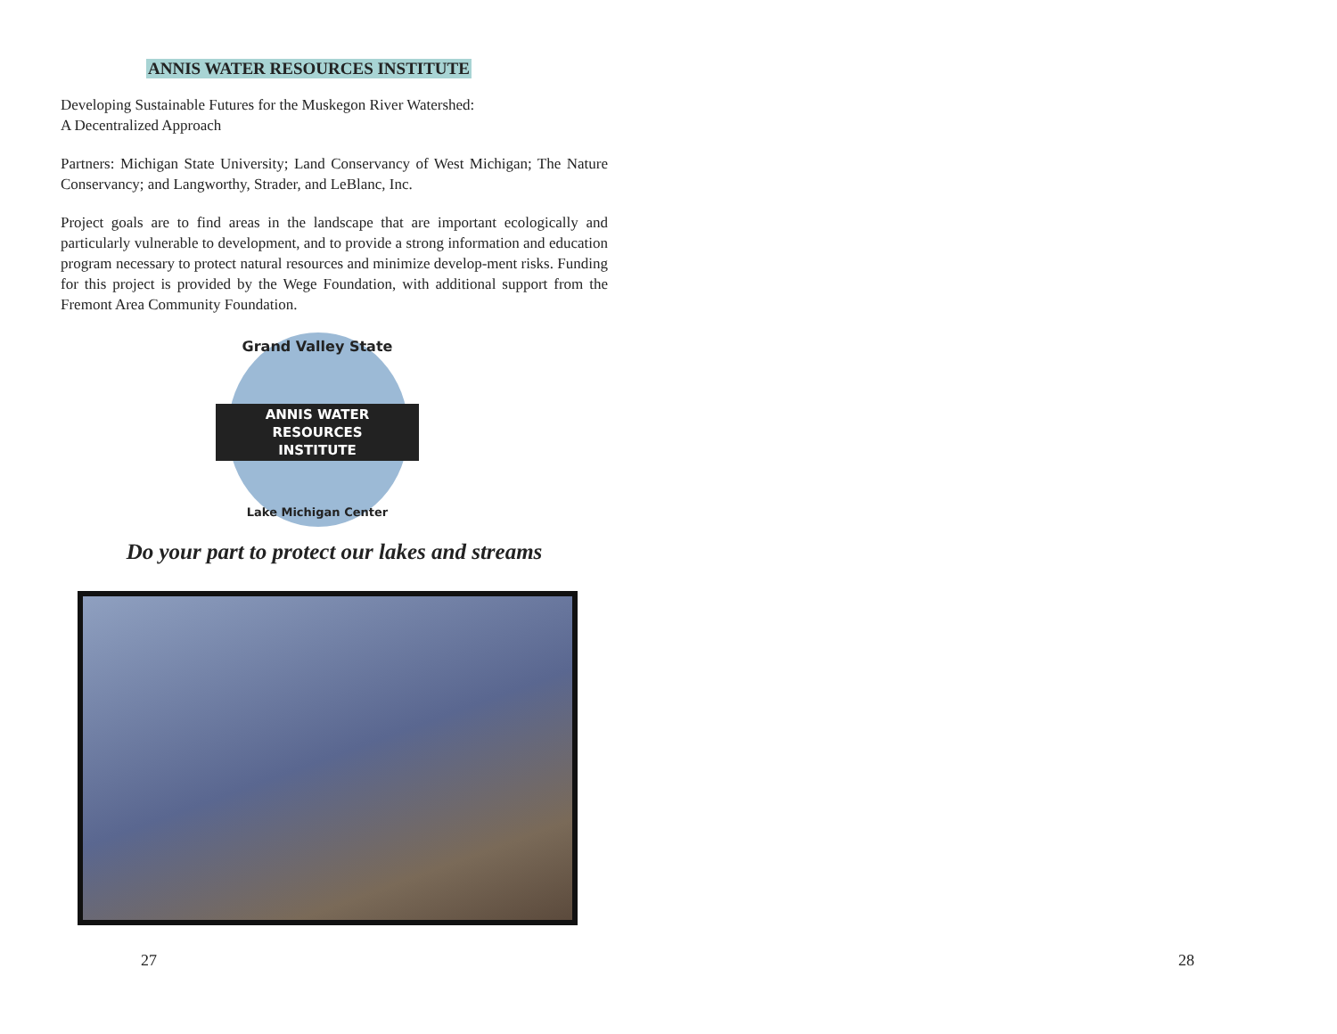ANNIS WATER RESOURCES INSTITUTE
Developing Sustainable Futures for the Muskegon River Watershed:
A Decentralized Approach
Partners: Michigan State University; Land Conservancy of West Michigan; The Nature Conservancy; and Langworthy, Strader, and LeBlanc, Inc.
Project goals are to find areas in the landscape that are important ecologically and particularly vulnerable to development, and to provide a strong information and education program necessary to protect natural resources and minimize develop-ment risks. Funding for this project is provided by the Wege Foundation, with additional support from the Fremont Area Community Foundation.
Grand Valley State
ANNIS WATER
RESOURCES
INSTITUTE
Lake Michigan Center
Do your part to protect our lakes and streams
27 28